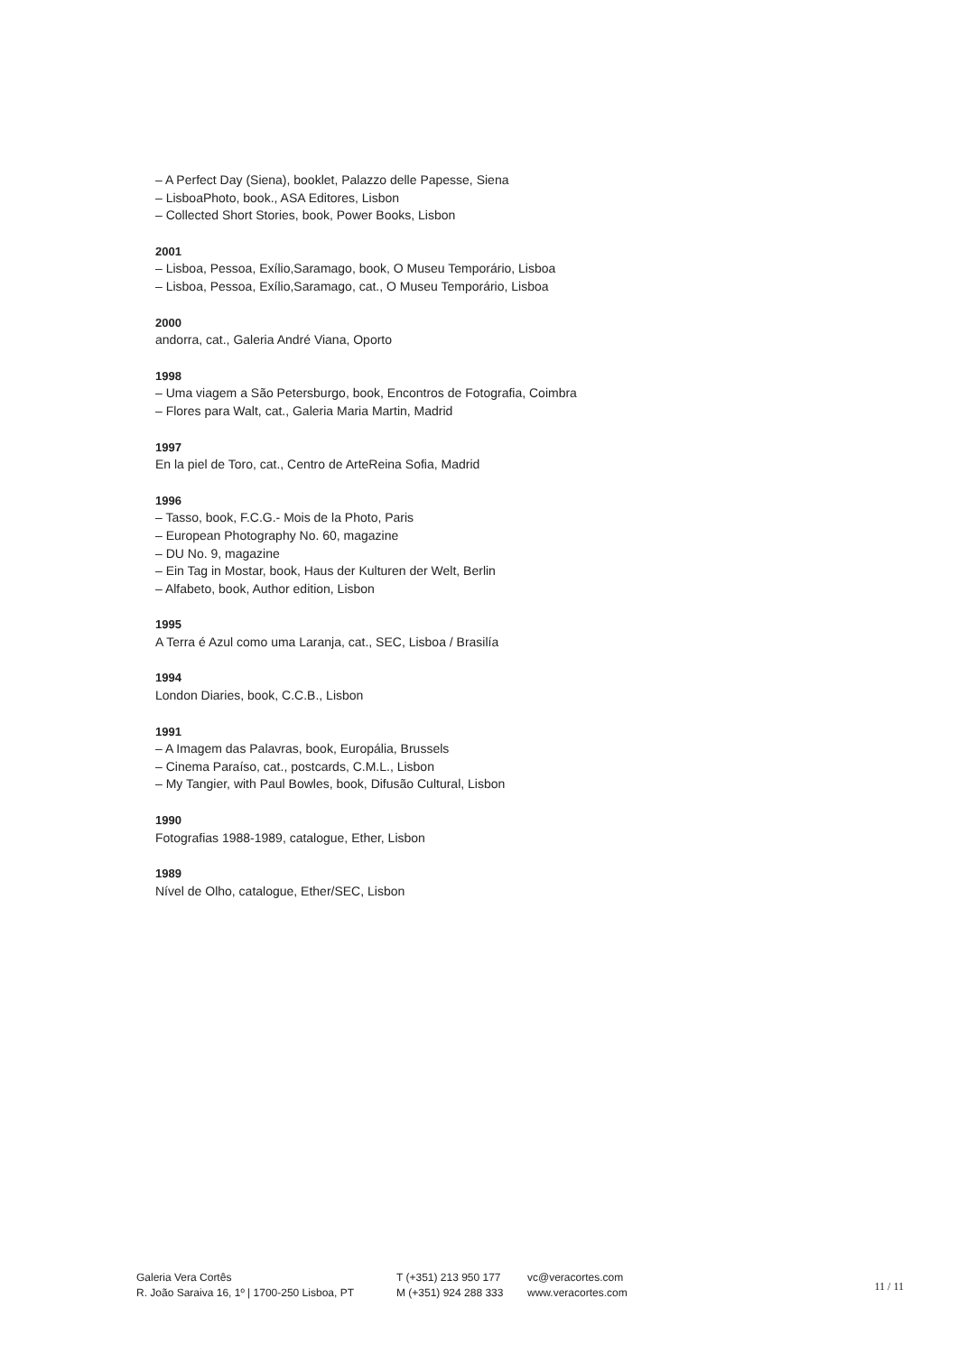– A Perfect Day (Siena), booklet, Palazzo delle Papesse, Siena
– LisboaPhoto, book., ASA Editores, Lisbon
– Collected Short Stories, book, Power Books, Lisbon
2001
– Lisboa, Pessoa, Exílio,Saramago, book, O Museu Temporário, Lisboa
– Lisboa, Pessoa, Exílio,Saramago, cat., O Museu Temporário, Lisboa
2000
andorra, cat., Galeria André Viana, Oporto
1998
– Uma viagem a São Petersburgo, book, Encontros de Fotografia, Coimbra
– Flores para Walt, cat., Galeria Maria Martin, Madrid
1997
En la piel de Toro, cat., Centro de ArteReina Sofia, Madrid
1996
– Tasso, book, F.C.G.- Mois de la Photo, Paris
– European Photography No. 60, magazine
– DU No. 9, magazine
– Ein Tag in Mostar, book, Haus der Kulturen der Welt, Berlin
– Alfabeto, book, Author edition, Lisbon
1995
A Terra é Azul como uma Laranja, cat., SEC, Lisboa / Brasilía
1994
London Diaries, book, C.C.B., Lisbon
1991
– A Imagem das Palavras, book, Europália, Brussels
– Cinema Paraíso, cat., postcards, C.M.L., Lisbon
– My Tangier, with Paul Bowles, book, Difusão Cultural, Lisbon
1990
Fotografias 1988-1989, catalogue, Ether, Lisbon
1989
Nível de Olho, catalogue, Ether/SEC, Lisbon
Galeria Vera Cortês
R. João Saraiva 16, 1º | 1700-250 Lisboa, PT
T (+351) 213 950 177
M (+351) 924 288 333
vc@veracortes.com
www.veracortes.com
11 / 11